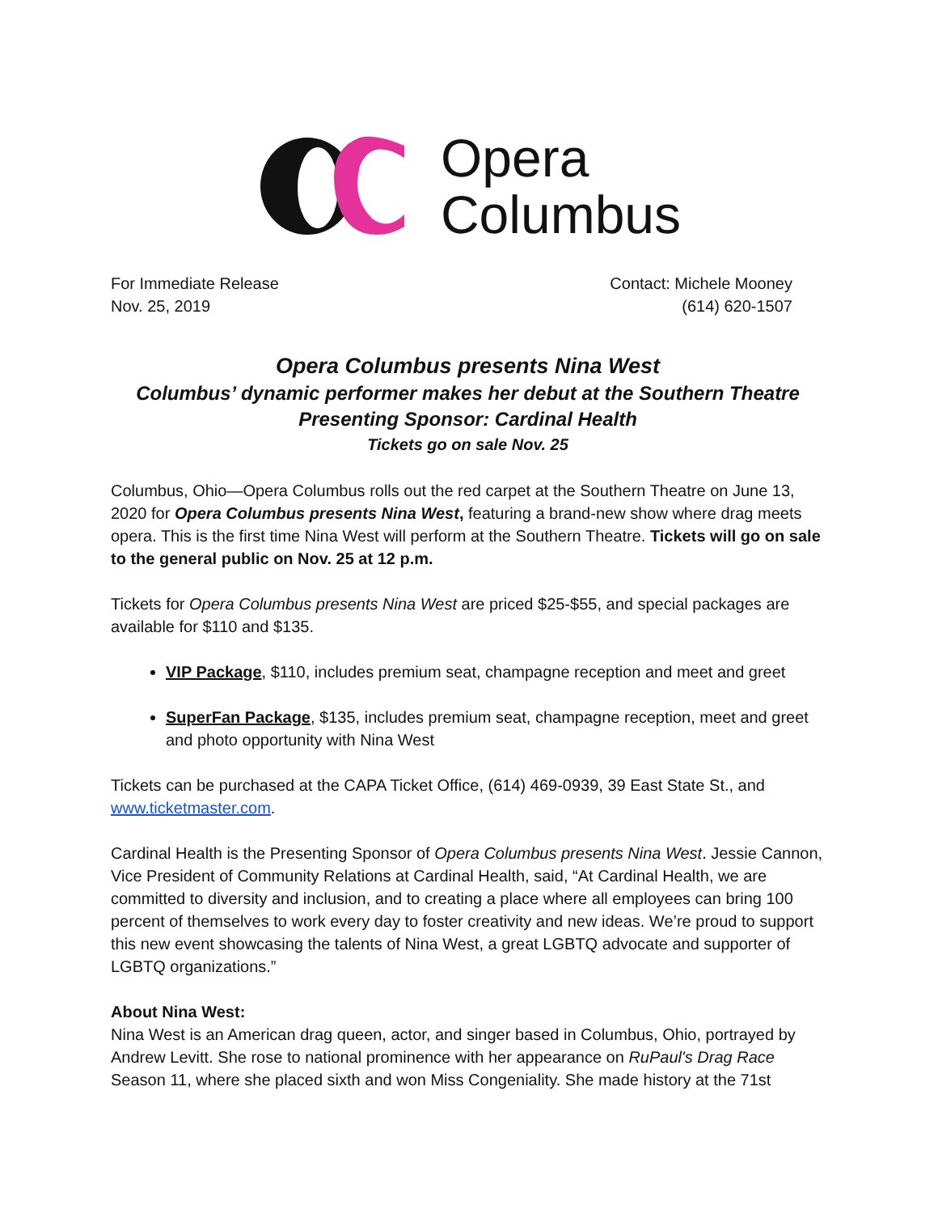Opera
Columbus
For Immediate Release
Nov. 25, 2019
Contact: Michele Mooney
(614) 620-1507
Opera Columbus presents Nina West
Columbus’ dynamic performer makes her debut at the Southern Theatre
Presenting Sponsor: Cardinal Health
Tickets go on sale Nov. 25
Columbus, Ohio—Opera Columbus rolls out the red carpet at the Southern Theatre on June 13, 2020 for Opera Columbus presents Nina West, featuring a brand-new show where drag meets opera. This is the first time Nina West will perform at the Southern Theatre. Tickets will go on sale to the general public on Nov. 25 at 12 p.m.
Tickets for Opera Columbus presents Nina West are priced $25-$55, and special packages are available for $110 and $135.
VIP Package, $110, includes premium seat, champagne reception and meet and greet
SuperFan Package, $135, includes premium seat, champagne reception, meet and greet and photo opportunity with Nina West
Tickets can be purchased at the CAPA Ticket Office, (614) 469-0939, 39 East State St., and www.ticketmaster.com.
Cardinal Health is the Presenting Sponsor of Opera Columbus presents Nina West. Jessie Cannon, Vice President of Community Relations at Cardinal Health, said, “At Cardinal Health, we are committed to diversity and inclusion, and to creating a place where all employees can bring 100 percent of themselves to work every day to foster creativity and new ideas. We’re proud to support this new event showcasing the talents of Nina West, a great LGBTQ advocate and supporter of LGBTQ organizations.”
About Nina West:
Nina West is an American drag queen, actor, and singer based in Columbus, Ohio, portrayed by Andrew Levitt. She rose to national prominence with her appearance on RuPaul's Drag Race Season 11, where she placed sixth and won Miss Congeniality. She made history at the 71st